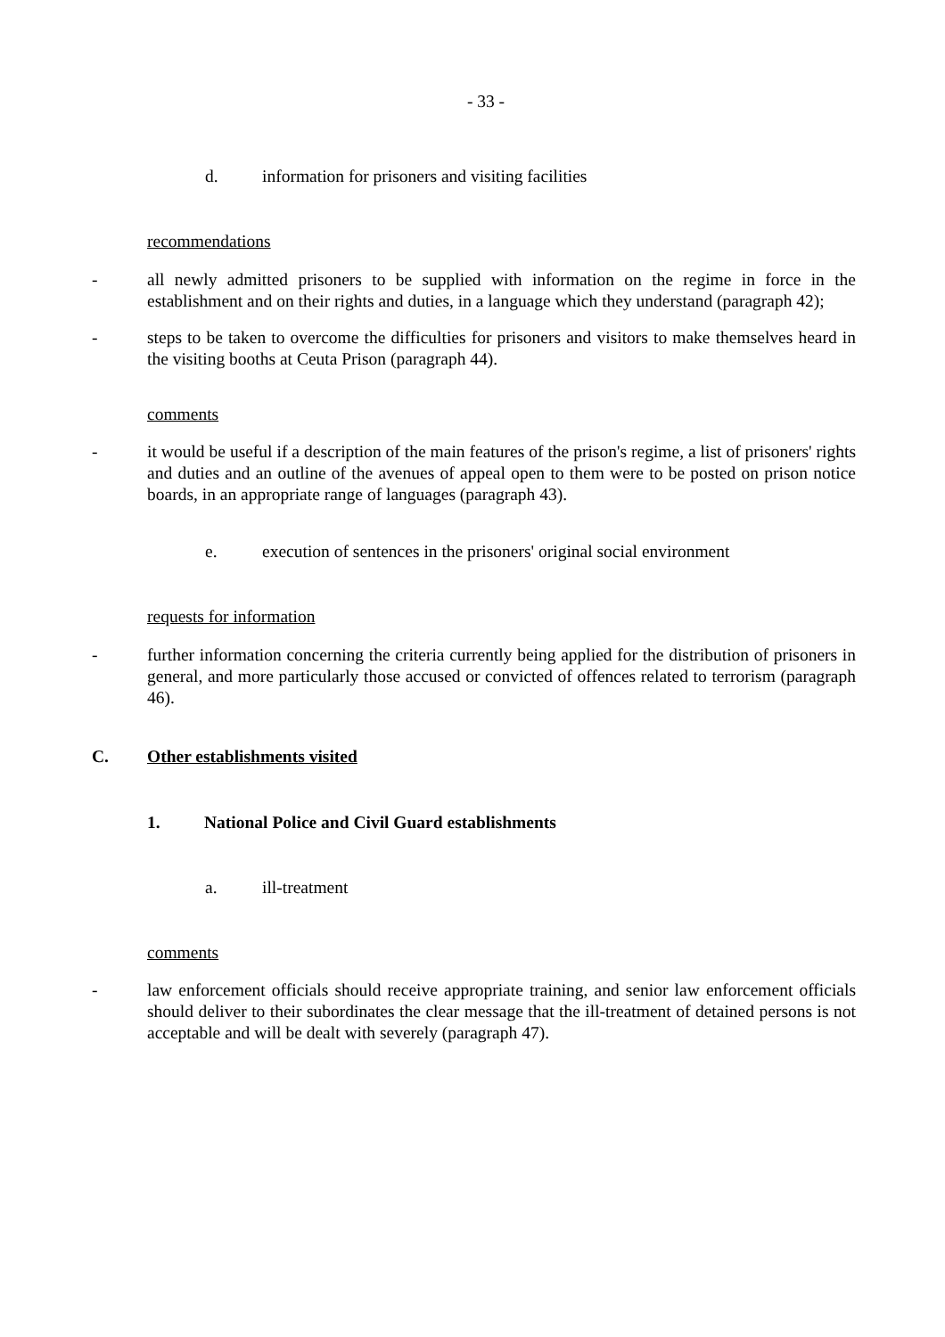- 33 -
d. information for prisoners and visiting facilities
recommendations
- all newly admitted prisoners to be supplied with information on the regime in force in the establishment and on their rights and duties, in a language which they understand (paragraph 42);
- steps to be taken to overcome the difficulties for prisoners and visitors to make themselves heard in the visiting booths at Ceuta Prison (paragraph 44).
comments
- it would be useful if a description of the main features of the prison's regime, a list of prisoners' rights and duties and an outline of the avenues of appeal open to them were to be posted on prison notice boards, in an appropriate range of languages (paragraph 43).
e. execution of sentences in the prisoners' original social environment
requests for information
- further information concerning the criteria currently being applied for the distribution of prisoners in general, and more particularly those accused or convicted of offences related to terrorism (paragraph 46).
C. Other establishments visited
1. National Police and Civil Guard establishments
a. ill-treatment
comments
- law enforcement officials should receive appropriate training, and senior law enforcement officials should deliver to their subordinates the clear message that the ill-treatment of detained persons is not acceptable and will be dealt with severely (paragraph 47).